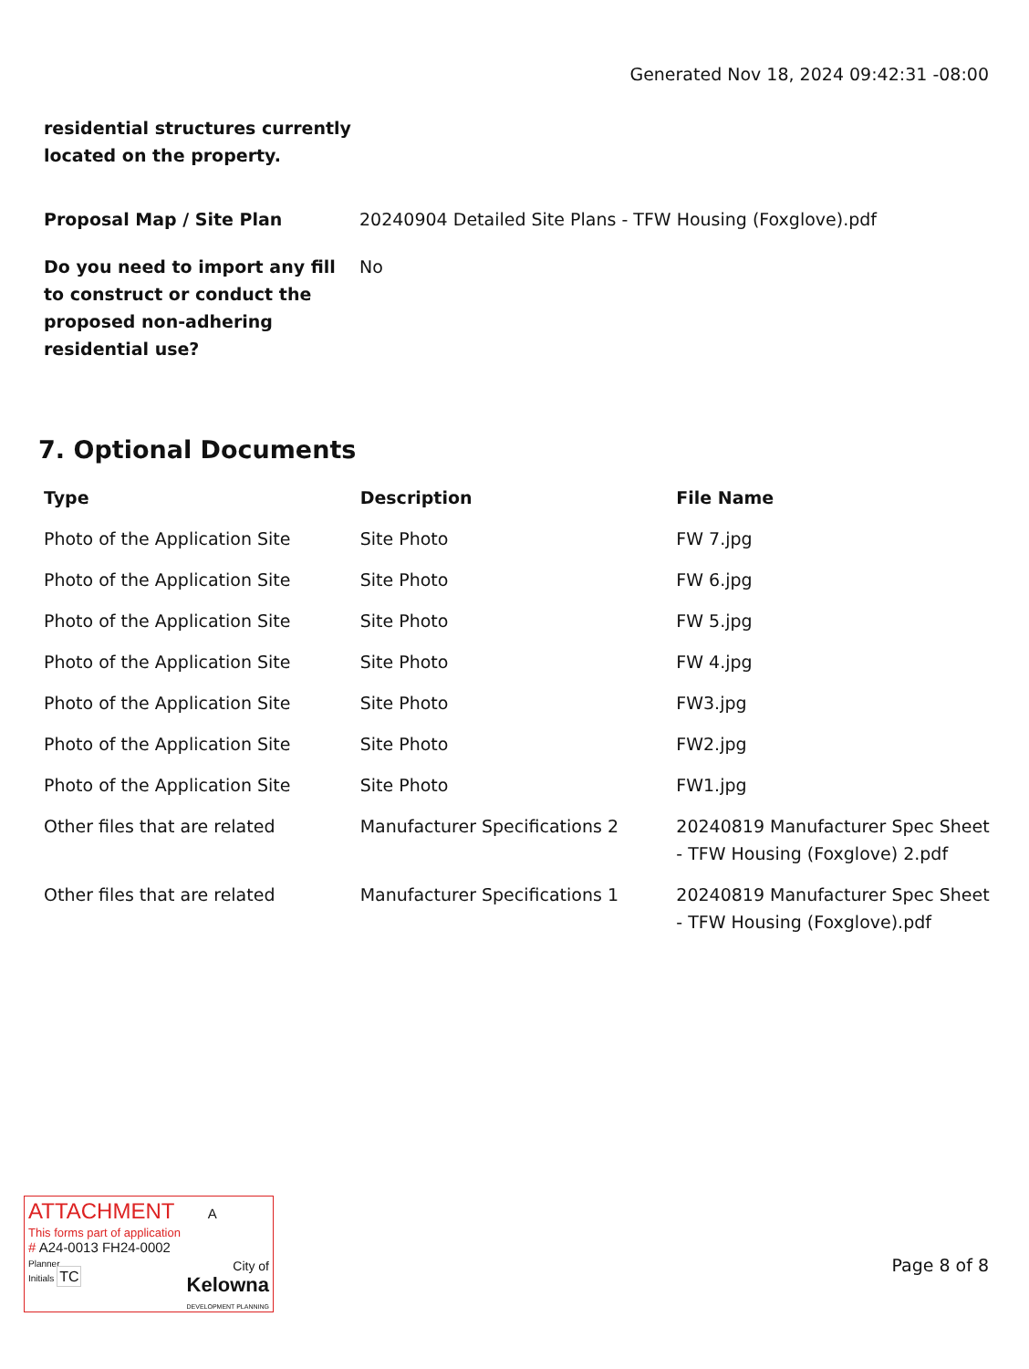Generated Nov 18, 2024 09:42:31 -08:00
residential structures currently located on the property.
Proposal Map / Site Plan 20240904 Detailed Site Plans - TFW Housing (Foxglove).pdf
Do you need to import any fill to construct or conduct the proposed non-adhering residential use?
No
7. Optional Documents
| Type | Description | File Name |
| --- | --- | --- |
| Photo of the Application Site | Site Photo | FW 7.jpg |
| Photo of the Application Site | Site Photo | FW 6.jpg |
| Photo of the Application Site | Site Photo | FW 5.jpg |
| Photo of the Application Site | Site Photo | FW 4.jpg |
| Photo of the Application Site | Site Photo | FW3.jpg |
| Photo of the Application Site | Site Photo | FW2.jpg |
| Photo of the Application Site | Site Photo | FW1.jpg |
| Other files that are related | Manufacturer Specifications 2 | 20240819 Manufacturer Spec Sheet - TFW Housing (Foxglove) 2.pdf |
| Other files that are related | Manufacturer Specifications 1 | 20240819 Manufacturer Spec Sheet - TFW Housing (Foxglove).pdf |
ATTACHMENT A
This forms part of application
# A24-0013 FH24-0002
Planner
Initials TC
City of
Kelowna
DEVELOPMENT PLANNING
Page 8 of 8